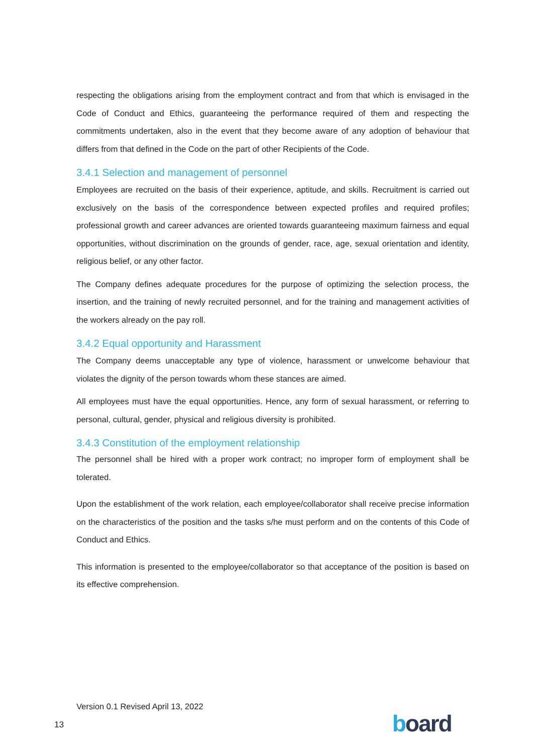respecting the obligations arising from the employment contract and from that which is envisaged in the Code of Conduct and Ethics, guaranteeing the performance required of them and respecting the commitments undertaken, also in the event that they become aware of any adoption of behaviour that differs from that defined in the Code on the part of other Recipients of the Code.
3.4.1 Selection and management of personnel
Employees are recruited on the basis of their experience, aptitude, and skills. Recruitment is carried out exclusively on the basis of the correspondence between expected profiles and required profiles; professional growth and career advances are oriented towards guaranteeing maximum fairness and equal opportunities, without discrimination on the grounds of gender, race, age, sexual orientation and identity, religious belief, or any other factor.
The Company defines adequate procedures for the purpose of optimizing the selection process, the insertion, and the training of newly recruited personnel, and for the training and management activities of the workers already on the pay roll.
3.4.2 Equal opportunity and Harassment
The Company deems unacceptable any type of violence, harassment or unwelcome behaviour that violates the dignity of the person towards whom these stances are aimed.
All employees must have the equal opportunities. Hence, any form of sexual harassment, or referring to personal, cultural, gender, physical and religious diversity is prohibited.
3.4.3 Constitution of the employment relationship
The personnel shall be hired with a proper work contract; no improper form of employment shall be tolerated.
Upon the establishment of the work relation, each employee/collaborator shall receive precise information on the characteristics of the position and the tasks s/he must perform and on the contents of this Code of Conduct and Ethics.
This information is presented to the employee/collaborator so that acceptance of the position is based on its effective comprehension.
Version 0.1 Revised April 13, 2022
13 board